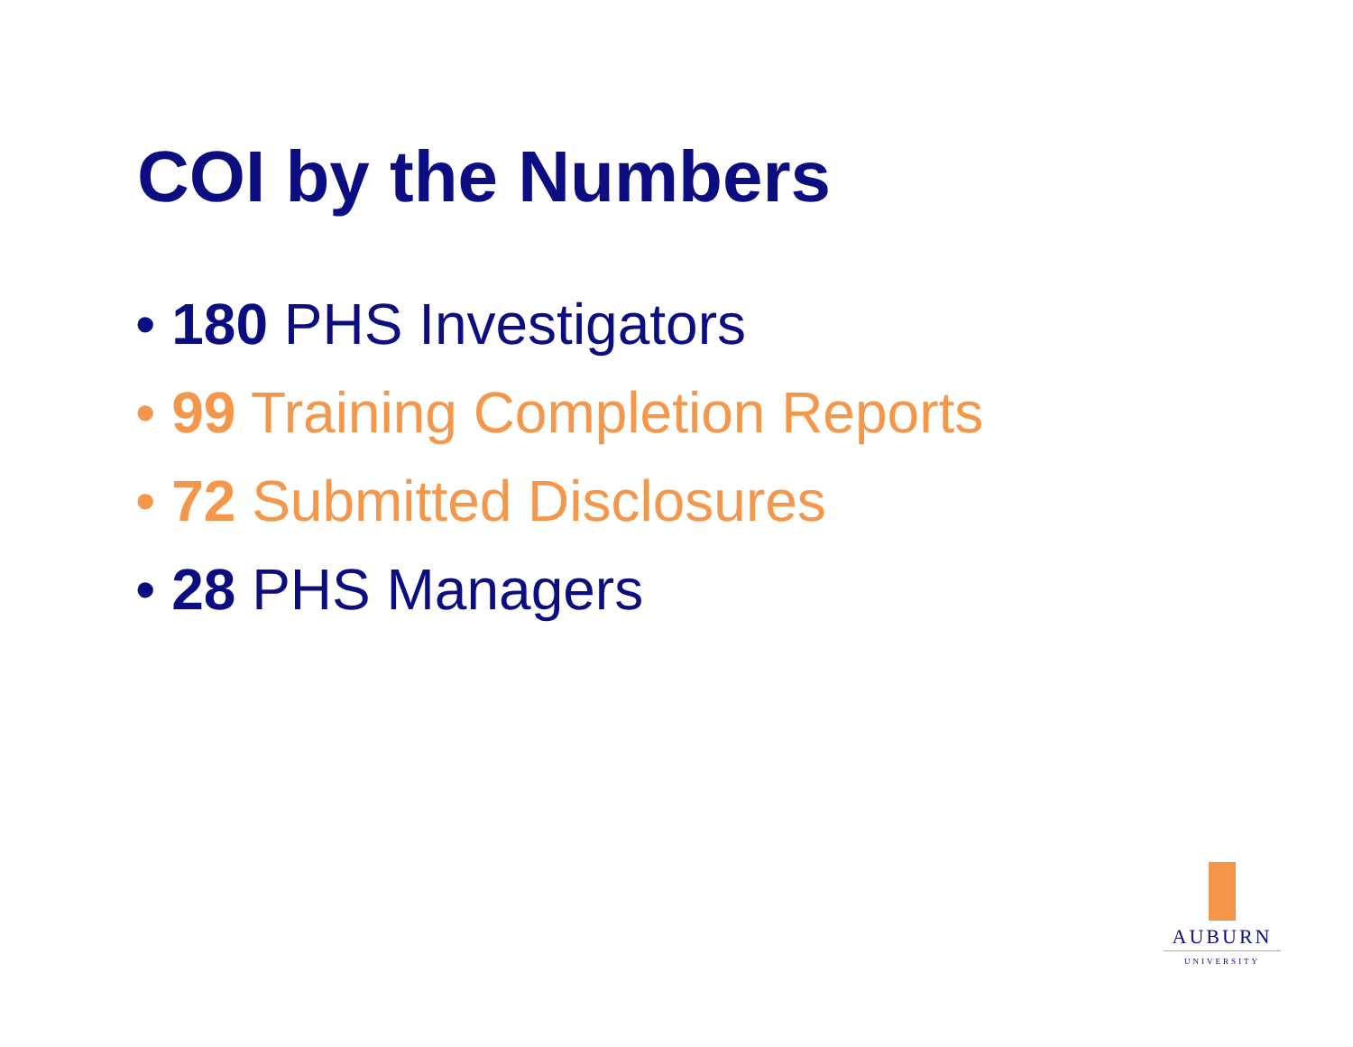COI by the Numbers
• 180 PHS Investigators
• 99 Training Completion Reports
• 72 Submitted Disclosures
• 28 PHS Managers
AUBURN
UNIVERSITY